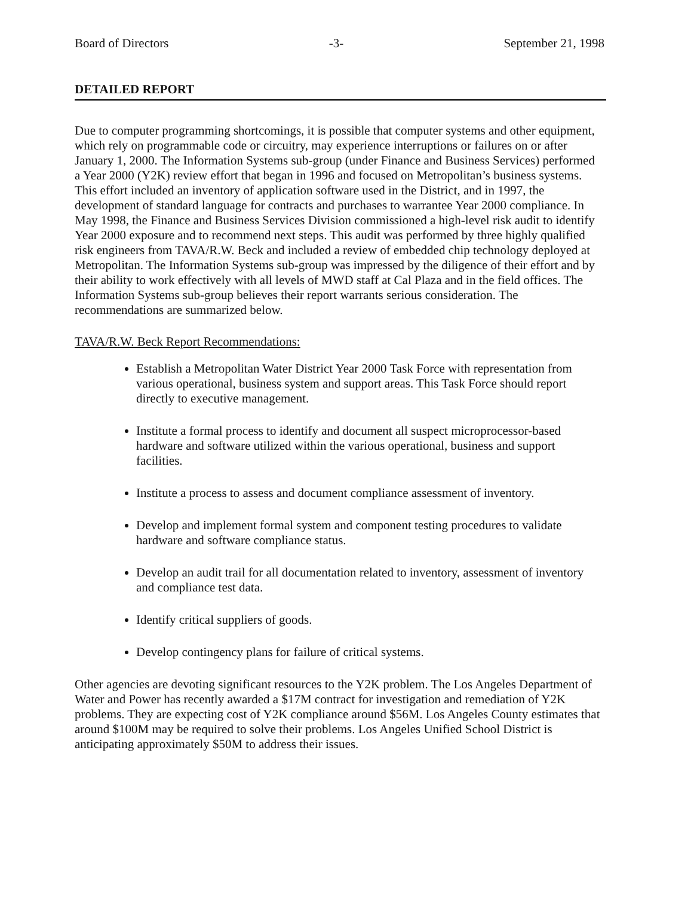Board of Directors -3- September 21, 1998
DETAILED REPORT
Due to computer programming shortcomings, it is possible that computer systems and other equipment, which rely on programmable code or circuitry, may experience interruptions or failures on or after January 1, 2000. The Information Systems sub-group (under Finance and Business Services) performed a Year 2000 (Y2K) review effort that began in 1996 and focused on Metropolitan’s business systems. This effort included an inventory of application software used in the District, and in 1997, the development of standard language for contracts and purchases to warrantee Year 2000 compliance. In May 1998, the Finance and Business Services Division commissioned a high-level risk audit to identify Year 2000 exposure and to recommend next steps. This audit was performed by three highly qualified risk engineers from TAVA/R.W. Beck and included a review of embedded chip technology deployed at Metropolitan. The Information Systems sub-group was impressed by the diligence of their effort and by their ability to work effectively with all levels of MWD staff at Cal Plaza and in the field offices. The Information Systems sub-group believes their report warrants serious consideration. The recommendations are summarized below.
TAVA/R.W. Beck Report Recommendations:
Establish a Metropolitan Water District Year 2000 Task Force with representation from various operational, business system and support areas. This Task Force should report directly to executive management.
Institute a formal process to identify and document all suspect microprocessor-based hardware and software utilized within the various operational, business and support facilities.
Institute a process to assess and document compliance assessment of inventory.
Develop and implement formal system and component testing procedures to validate hardware and software compliance status.
Develop an audit trail for all documentation related to inventory, assessment of inventory and compliance test data.
Identify critical suppliers of goods.
Develop contingency plans for failure of critical systems.
Other agencies are devoting significant resources to the Y2K problem. The Los Angeles Department of Water and Power has recently awarded a $17M contract for investigation and remediation of Y2K problems. They are expecting cost of Y2K compliance around $56M. Los Angeles County estimates that around $100M may be required to solve their problems. Los Angeles Unified School District is anticipating approximately $50M to address their issues.